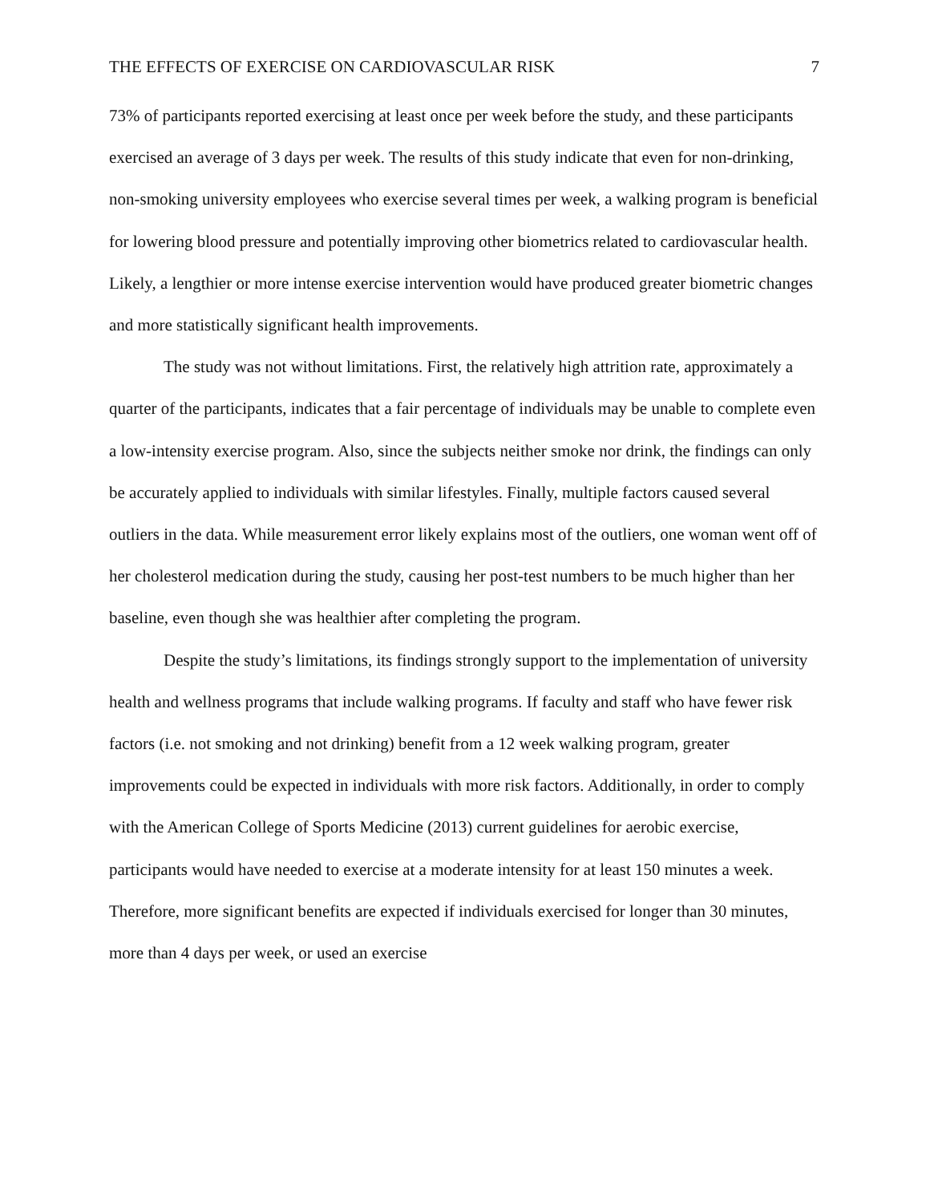THE EFFECTS OF EXERCISE ON CARDIOVASCULAR RISK 7
73% of participants reported exercising at least once per week before the study, and these participants exercised an average of 3 days per week. The results of this study indicate that even for non-drinking, non-smoking university employees who exercise several times per week, a walking program is beneficial for lowering blood pressure and potentially improving other biometrics related to cardiovascular health. Likely, a lengthier or more intense exercise intervention would have produced greater biometric changes and more statistically significant health improvements.
The study was not without limitations. First, the relatively high attrition rate, approximately a quarter of the participants, indicates that a fair percentage of individuals may be unable to complete even a low-intensity exercise program. Also, since the subjects neither smoke nor drink, the findings can only be accurately applied to individuals with similar lifestyles. Finally, multiple factors caused several outliers in the data. While measurement error likely explains most of the outliers, one woman went off of her cholesterol medication during the study, causing her post-test numbers to be much higher than her baseline, even though she was healthier after completing the program.
Despite the study’s limitations, its findings strongly support to the implementation of university health and wellness programs that include walking programs. If faculty and staff who have fewer risk factors (i.e. not smoking and not drinking) benefit from a 12 week walking program, greater improvements could be expected in individuals with more risk factors. Additionally, in order to comply with the American College of Sports Medicine (2013) current guidelines for aerobic exercise, participants would have needed to exercise at a moderate intensity for at least 150 minutes a week. Therefore, more significant benefits are expected if individuals exercised for longer than 30 minutes, more than 4 days per week, or used an exercise